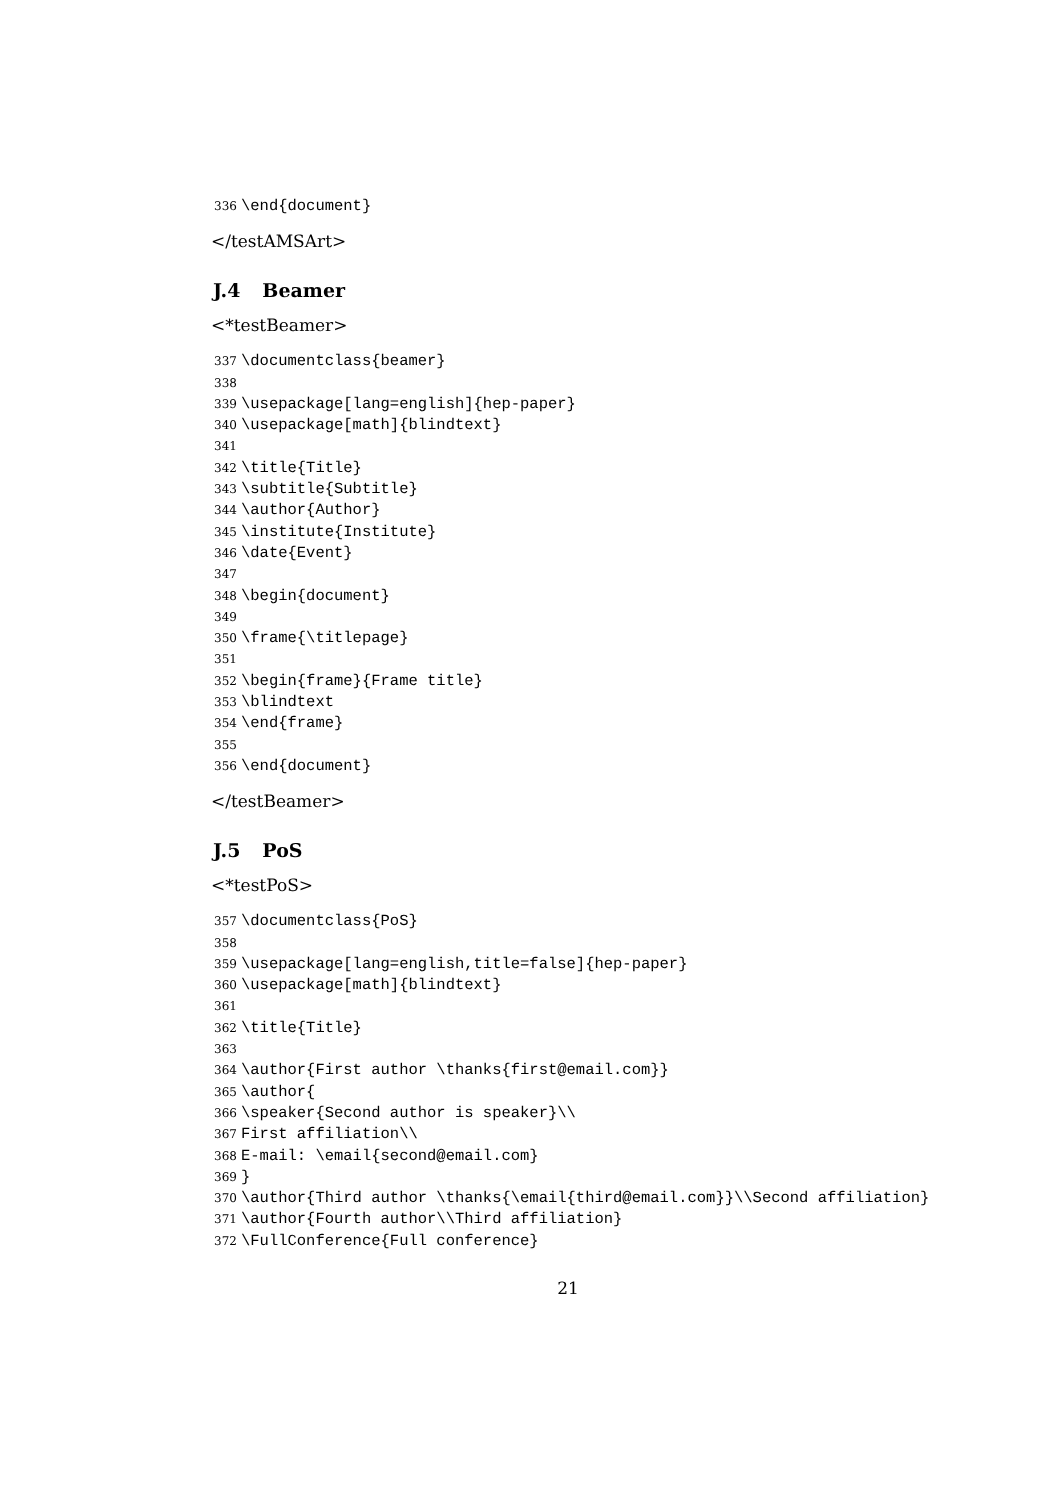336 \end{document}
</testAMSArt>
J.4 Beamer
<*testBeamer>
337 \documentclass{beamer} 338 339 \usepackage[lang=english]{hep-paper} 340 \usepackage[math]{blindtext} 341 342 \title{Title} 343 \subtitle{Subtitle} 344 \author{Author} 345 \institute{Institute} 346 \date{Event} 347 348 \begin{document} 349 350 \frame{\titlepage} 351 352 \begin{frame}{Frame title} 353 \blindtext 354 \end{frame} 355 356 \end{document}
</testBeamer>
J.5 PoS
<*testPoS>
357 \documentclass{PoS} 358 359 \usepackage[lang=english,title=false]{hep-paper} 360 \usepackage[math]{blindtext} 361 362 \title{Title} 363 364 \author{First author \thanks{first@email.com}} 365 \author{ 366 \speaker{Second author is speaker}\\ 367 First affiliation\\ 368 E-mail: \email{second@email.com} 369 } 370 \author{Third author \thanks{\email{third@email.com}}\\Second affiliation} 371 \author{Fourth author\\Third affiliation} 372 \FullConference{Full conference}
21